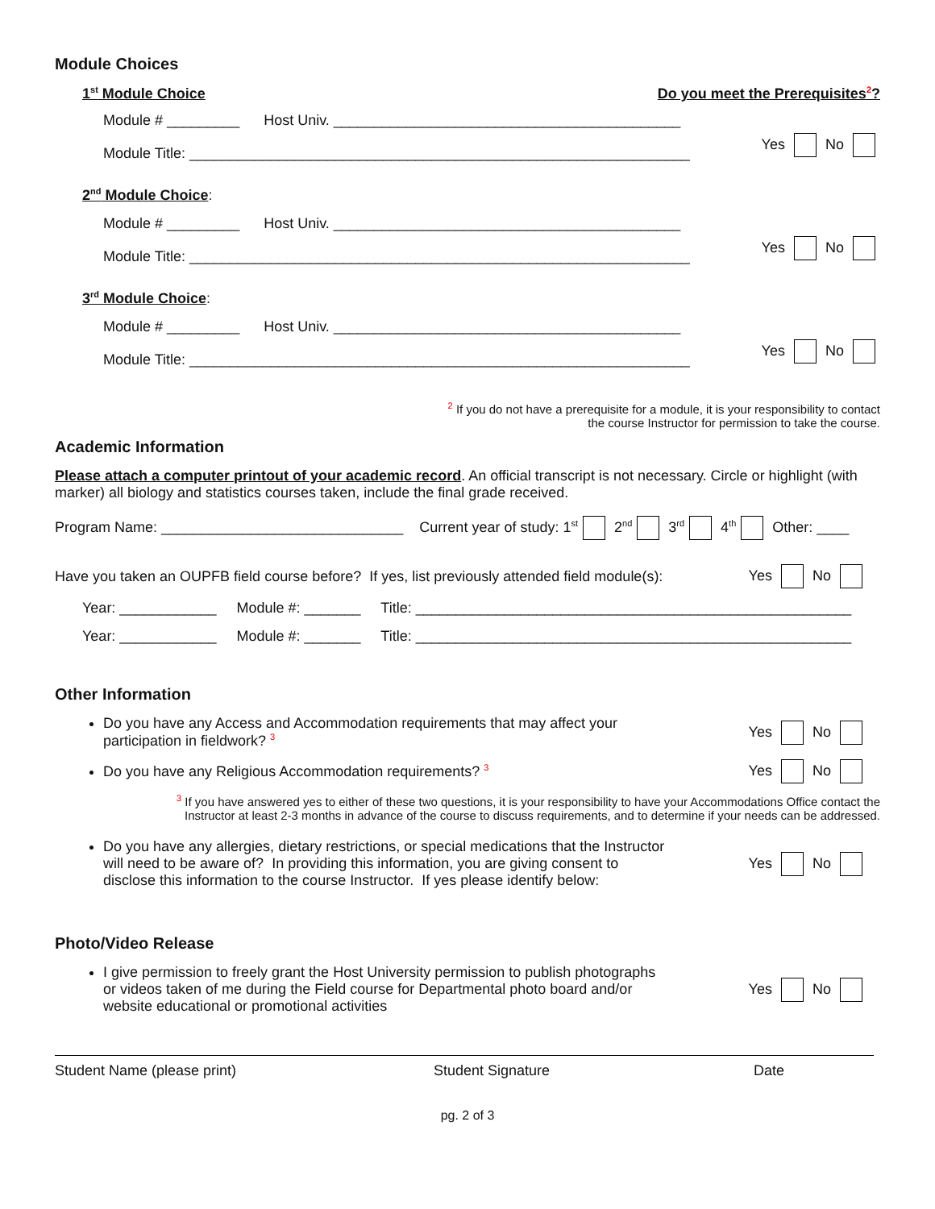Module Choices
1<sup>st</sup> Module Choice Do you meet the Prerequisites<sup>2</sup>?
Module # _________ Host Univ. ___________________________________________
Module Title: ______________________________________________________________
Yes No
2<sup>nd</sup> Module Choice:
Module # _________ Host Univ. ___________________________________________
Module Title: ______________________________________________________________
Yes No
3<sup>rd</sup> Module Choice:
Module # _________ Host Univ. ___________________________________________
Module Title: ______________________________________________________________
Yes No
<sup>2</sup> If you do not have a prerequisite for a module, it is your responsibility to contact
the course Instructor for permission to take the course.
Academic Information
Please attach a computer printout of your academic record. An official transcript is not necessary. Circle or highlight (with marker) all biology and statistics courses taken, include the final grade received.
Program Name: ______________________________ Current year of study: 1<sup>st</sup> 2<sup>nd</sup> 3<sup>rd</sup> 4<sup>th</sup> Other: ____
Have you taken an OUPFB field course before? If yes, list previously attended field module(s): Yes No
Year: ____________ Module #: _______ Title: ______________________________________________________
Year: ____________ Module #: _______ Title: ______________________________________________________
Other Information
Do you have any Access and Accommodation requirements that may affect your
participation in fieldwork? <sup>3</sup> Yes No
Do you have any Religious Accommodation requirements? <sup>3</sup> Yes No
<sup>3</sup> If you have answered yes to either of these two questions, it is your responsibility to have your Accommodations Office contact the
Instructor at least 2-3 months in advance of the course to discuss requirements, and to determine if your needs can be addressed.
Do you have any allergies, dietary restrictions, or special medications that the Instructor
will need to be aware of? In providing this information, you are giving consent to
disclose this information to the course Instructor. If yes please identify below: Yes No
Photo/Video Release
I give permission to freely grant the Host University permission to publish photographs
or videos taken of me during the Field course for Departmental photo board and/or
website educational or promotional activities Yes No
Student Name (please print) Student Signature Date
pg. 2 of 3